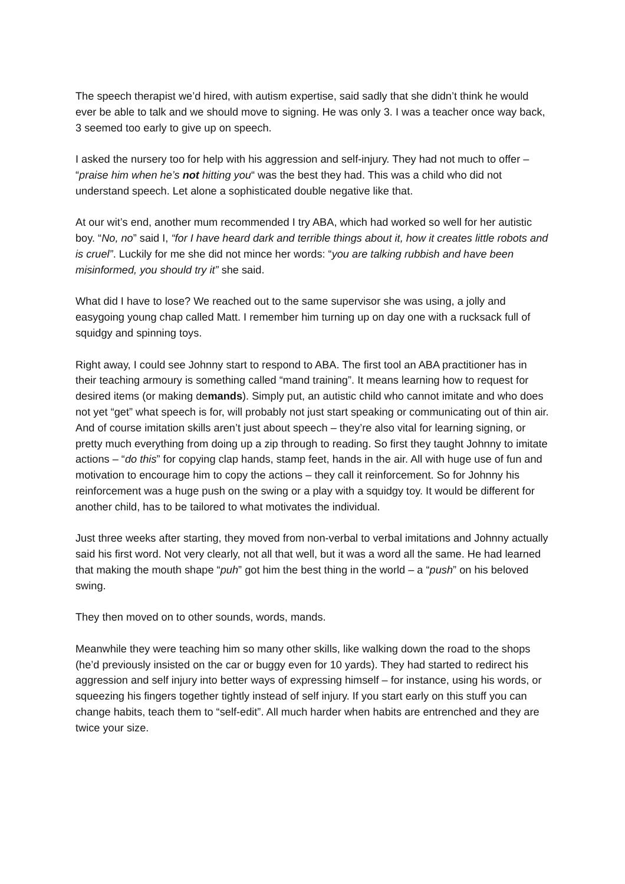The speech therapist we’d hired, with autism expertise, said sadly that she didn’t think he would ever be able to talk and we should move to signing. He was only 3. I was a teacher once way back, 3 seemed too early to give up on speech.
I asked the nursery too for help with his aggression and self-injury. They had not much to offer – “praise him when he’s not hitting you“ was the best they had. This was a child who did not understand speech. Let alone a sophisticated double negative like that.
At our wit’s end, another mum recommended I try ABA, which had worked so well for her autistic boy. “No, no” said I, “for I have heard dark and terrible things about it, how it creates little robots and is cruel”. Luckily for me she did not mince her words: “you are talking rubbish and have been misinformed, you should try it” she said.
What did I have to lose? We reached out to the same supervisor she was using, a jolly and easygoing young chap called Matt. I remember him turning up on day one with a rucksack full of squidgy and spinning toys.
Right away, I could see Johnny start to respond to ABA. The first tool an ABA practitioner has in their teaching armoury is something called “mand training”. It means learning how to request for desired items (or making demands). Simply put, an autistic child who cannot imitate and who does not yet “get” what speech is for, will probably not just start speaking or communicating out of thin air. And of course imitation skills aren’t just about speech – they’re also vital for learning signing, or pretty much everything from doing up a zip through to reading. So first they taught Johnny to imitate actions – “do this” for copying clap hands, stamp feet, hands in the air. All with huge use of fun and motivation to encourage him to copy the actions – they call it reinforcement. So for Johnny his reinforcement was a huge push on the swing or a play with a squidgy toy. It would be different for another child, has to be tailored to what motivates the individual.
Just three weeks after starting, they moved from non-verbal to verbal imitations and Johnny actually said his first word. Not very clearly, not all that well, but it was a word all the same. He had learned that making the mouth shape “puh” got him the best thing in the world – a “push” on his beloved swing.
They then moved on to other sounds, words, mands.
Meanwhile they were teaching him so many other skills, like walking down the road to the shops (he’d previously insisted on the car or buggy even for 10 yards). They had started to redirect his aggression and self injury into better ways of expressing himself – for instance, using his words, or squeezing his fingers together tightly instead of self injury. If you start early on this stuff you can change habits, teach them to “self-edit”. All much harder when habits are entrenched and they are twice your size.